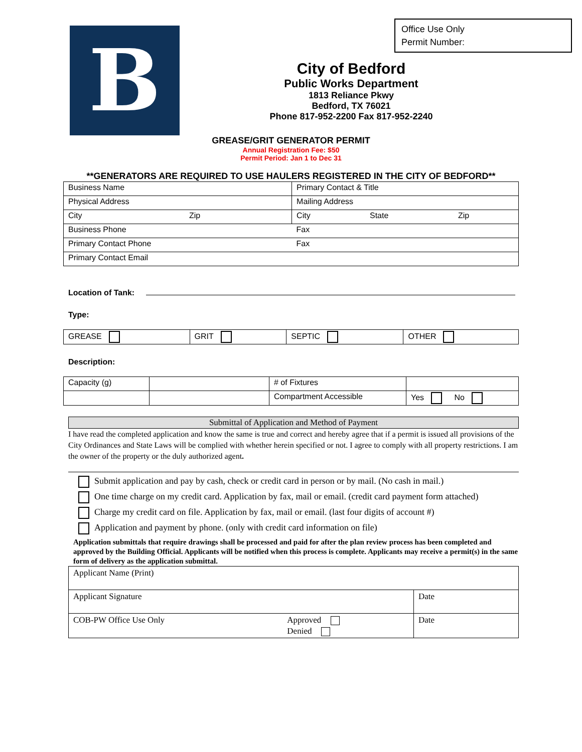Office Use Only
Permit Number:
B
City of Bedford
Public Works Department
1813 Reliance Pkwy
Bedford, TX 76021
Phone 817-952-2200 Fax 817-952-2240
GREASE/GRIT GENERATOR PERMIT
Annual Registration Fee: $50
Permit Period: Jan 1 to Dec 31
**GENERATORS ARE REQUIRED TO USE HAULERS REGISTERED IN THE CITY OF BEDFORD**
| Business Name | | Primary Contact & Title | | |
| Physical Address | | Mailing Address | | |
| City | Zip | City | State | Zip |
| Business Phone | | Fax | | |
| Primary Contact Phone | | Fax | | |
| Primary Contact Email | | | | |
Location of Tank:
Type:
| GREASE | GRIT | SEPTIC | OTHER |
Description:
| Capacity (g) | | # of Fixtures | |
| | | Compartment Accessible | Yes No |
Submittal of Application and Method of Payment
I have read the completed application and know the same is true and correct and hereby agree that if a permit is issued all provisions of the City Ordinances and State Laws will be complied with whether herein specified or not. I agree to comply with all property restrictions. I am the owner of the property or the duly authorized agent.
Submit application and pay by cash, check or credit card in person or by mail. (No cash in mail.)
One time charge on my credit card. Application by fax, mail or email. (credit card payment form attached)
Charge my credit card on file. Application by fax, mail or email. (last four digits of account #)
Application and payment by phone. (only with credit card information on file)
Application submittals that require drawings shall be processed and paid for after the plan review process has been completed and approved by the Building Official. Applicants will be notified when this process is complete. Applicants may receive a permit(s) in the same form of delivery as the application submittal.
| Applicant Name (Print) | | |
| Applicant Signature | | Date |
| COB-PW Office Use Only | Approved Denied | Date |